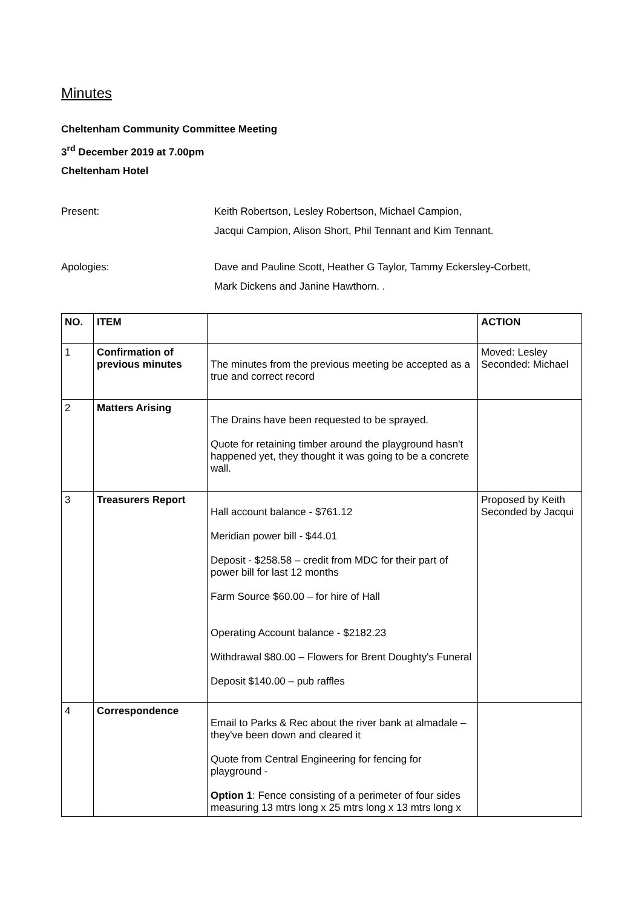Minutes
Cheltenham Community Committee Meeting
3<sup>rd</sup> December 2019 at 7.00pm
Cheltenham Hotel
Present: Keith Robertson, Lesley Robertson, Michael Campion,
Jacqui Campion, Alison Short, Phil Tennant and Kim Tennant.
Apologies: Dave and Pauline Scott, Heather G Taylor, Tammy Eckersley-Corbett,
Mark Dickens and Janine Hawthorn. .
| NO. | ITEM | | ACTION |
| --- | --- | --- | --- |
| 1 | Confirmation of previous minutes | The minutes from the previous meeting be accepted as a true and correct record | Moved: Lesley Seconded: Michael |
| 2 | Matters Arising | The Drains have been requested to be sprayed. Quote for retaining timber around the playground hasn't happened yet, they thought it was going to be a concrete wall. | |
| 3 | Treasurers Report | Hall account balance - $761.12 Meridian power bill - $44.01 Deposit - $258.58 – credit from MDC for their part of power bill for last 12 months Farm Source $60.00 – for hire of Hall Operating Account balance - $2182.23 Withdrawal $80.00 – Flowers for Brent Doughty's Funeral Deposit $140.00 – pub raffles | Proposed by Keith Seconded by Jacqui |
| 4 | Correspondence | Email to Parks & Rec about the river bank at almadale – they've been down and cleared it Quote from Central Engineering for fencing for playground - Option 1 : Fence consisting of a perimeter of four sides measuring 13 mtrs long x 25 mtrs long x 13 mtrs long x | |